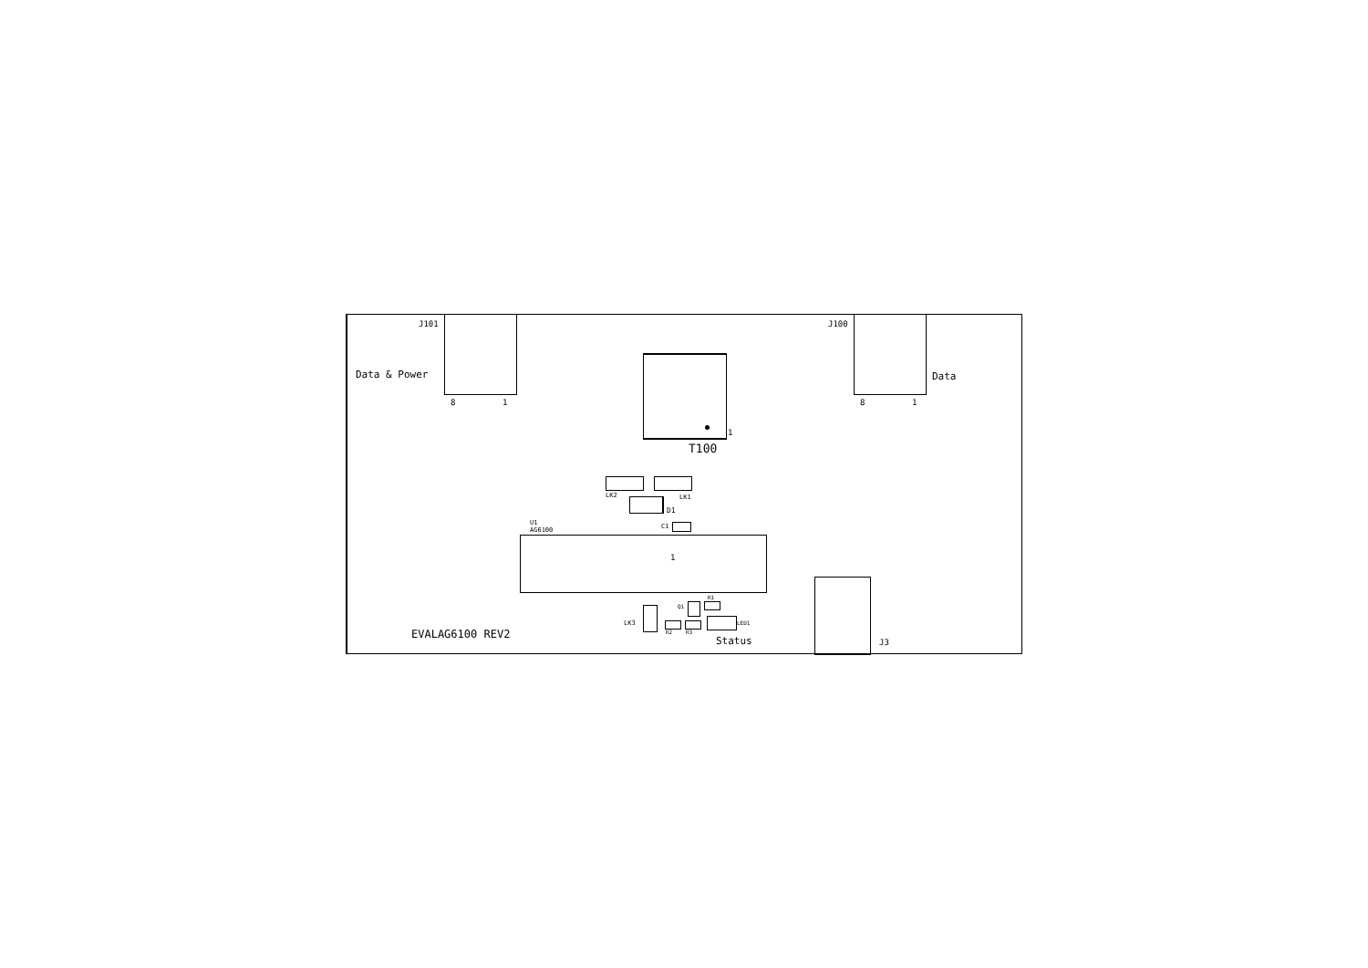J101
Data & Power
8 1
J100
Data
8 1
1
T100
LK2 LK1
D1
U1
AG6100
C1
1
J3
LK3
Q1
R1
R2 R3
LED1
Status
EVALAG6100 REV2